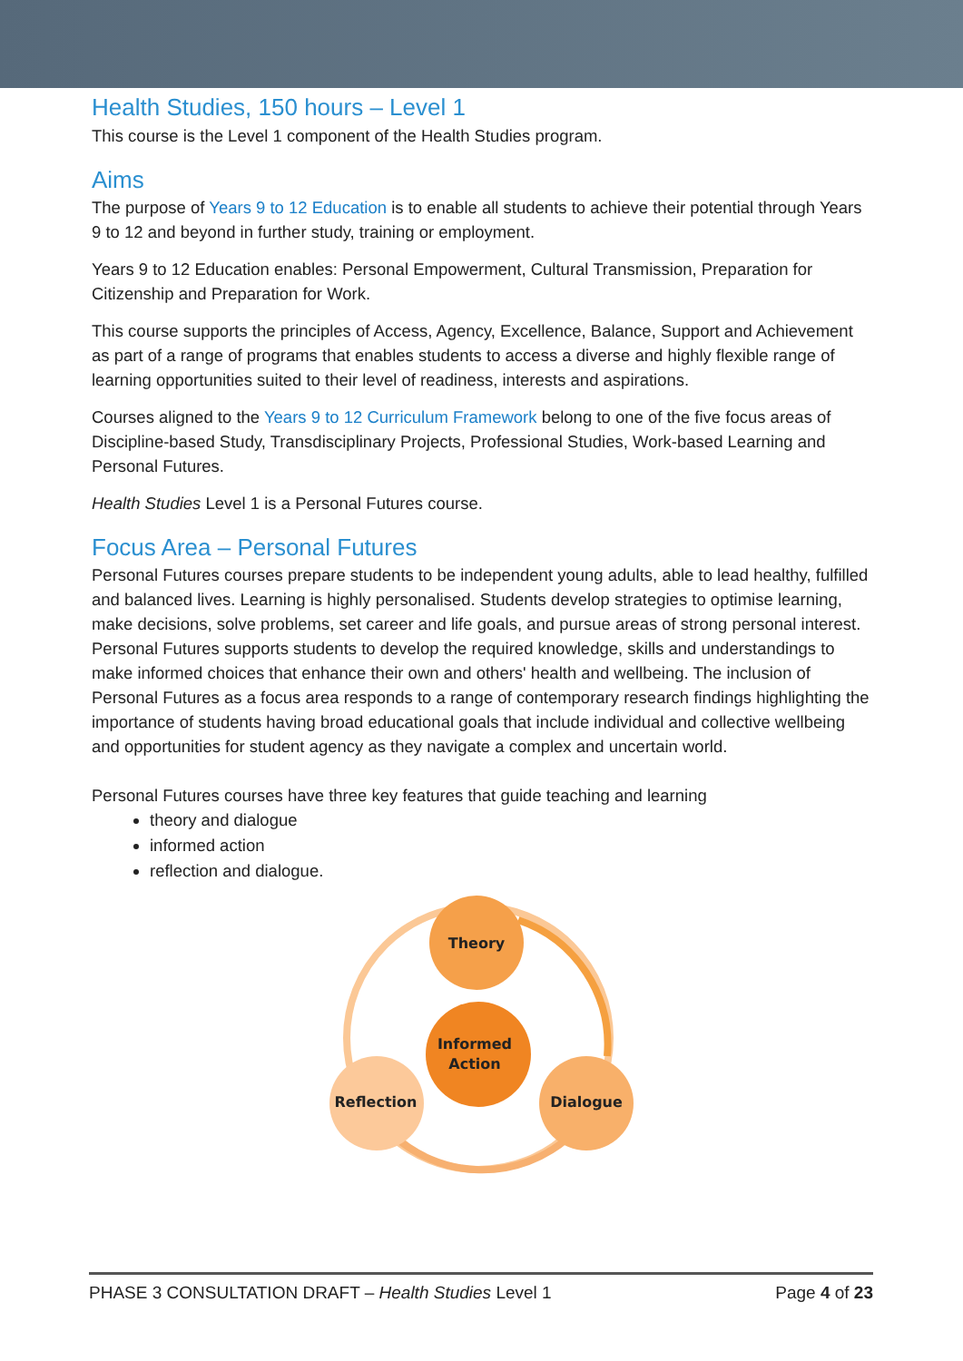Health Studies, 150 hours – Level 1
This course is the Level 1 component of the Health Studies program.
Aims
The purpose of Years 9 to 12 Education is to enable all students to achieve their potential through Years 9 to 12 and beyond in further study, training or employment.
Years 9 to 12 Education enables: Personal Empowerment, Cultural Transmission, Preparation for Citizenship and Preparation for Work.
This course supports the principles of Access, Agency, Excellence, Balance, Support and Achievement as part of a range of programs that enables students to access a diverse and highly flexible range of learning opportunities suited to their level of readiness, interests and aspirations.
Courses aligned to the Years 9 to 12 Curriculum Framework belong to one of the five focus areas of Discipline-based Study, Transdisciplinary Projects, Professional Studies, Work-based Learning and Personal Futures.
Health Studies Level 1 is a Personal Futures course.
Focus Area – Personal Futures
Personal Futures courses prepare students to be independent young adults, able to lead healthy, fulfilled and balanced lives. Learning is highly personalised. Students develop strategies to optimise learning, make decisions, solve problems, set career and life goals, and pursue areas of strong personal interest. Personal Futures supports students to develop the required knowledge, skills and understandings to make informed choices that enhance their own and others' health and wellbeing. The inclusion of Personal Futures as a focus area responds to a range of contemporary research findings highlighting the importance of students having broad educational goals that include individual and collective wellbeing and opportunities for student agency as they navigate a complex and uncertain world.
Personal Futures courses have three key features that guide teaching and learning
theory and dialogue
informed action
reflection and dialogue.
Theory
Informed
Action
Reflection
Dialogue
PHASE 3 CONSULTATION DRAFT – Health Studies Level 1 Page 4 of 23